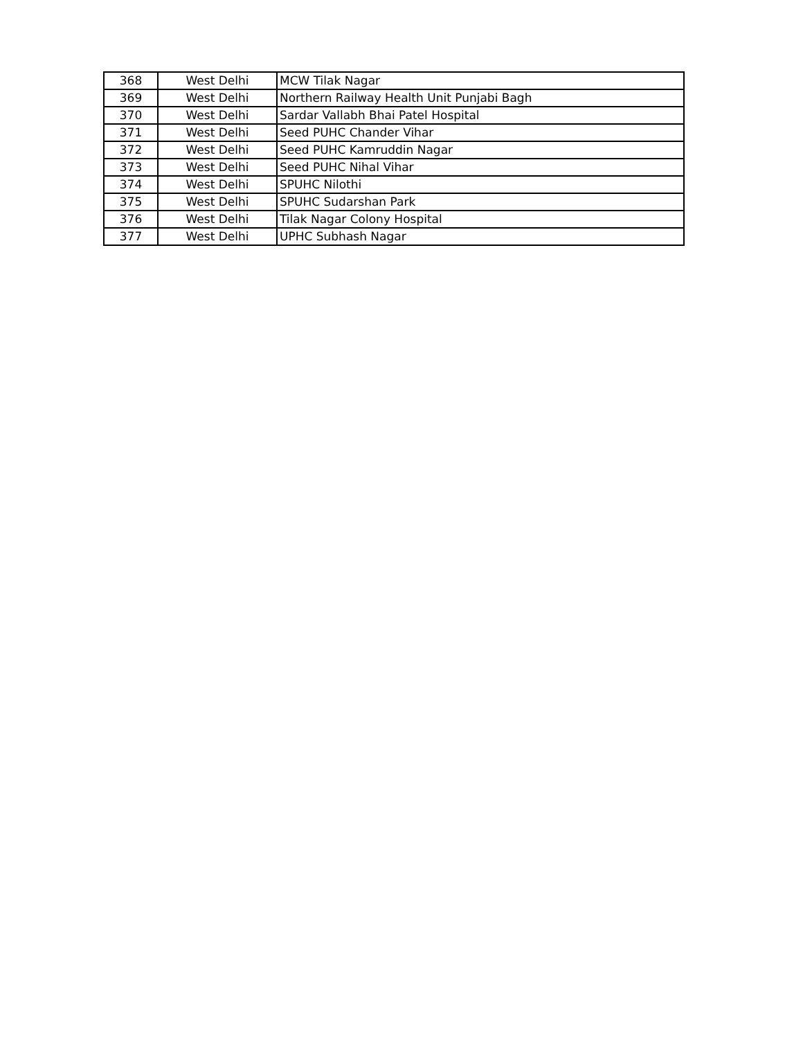| 368 | West Delhi | MCW Tilak Nagar |
| 369 | West Delhi | Northern Railway Health Unit Punjabi Bagh |
| 370 | West Delhi | Sardar Vallabh Bhai Patel Hospital |
| 371 | West Delhi | Seed PUHC Chander Vihar |
| 372 | West Delhi | Seed PUHC Kamruddin Nagar |
| 373 | West Delhi | Seed PUHC Nihal Vihar |
| 374 | West Delhi | SPUHC Nilothi |
| 375 | West Delhi | SPUHC Sudarshan Park |
| 376 | West Delhi | Tilak Nagar Colony Hospital |
| 377 | West Delhi | UPHC Subhash Nagar |